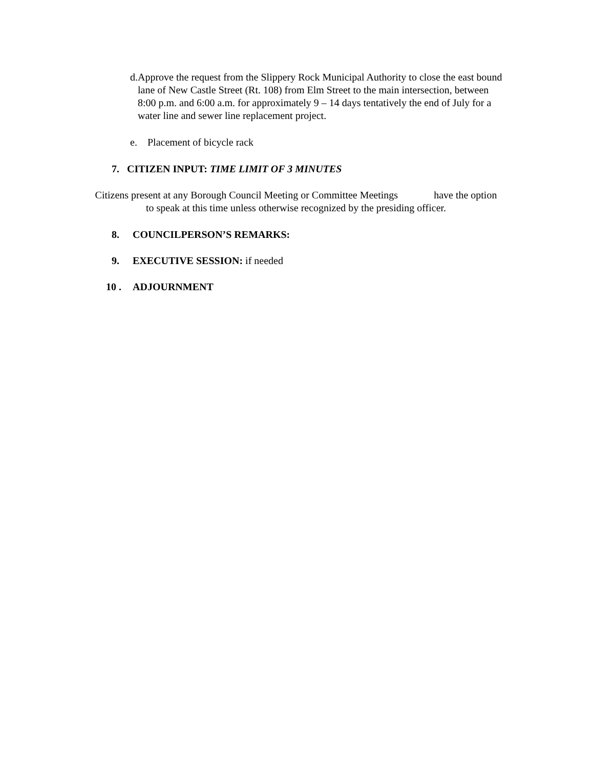d. Approve the request from the Slippery Rock Municipal Authority to close the east bound lane of New Castle Street (Rt. 108) from Elm Street to the main intersection, between 8:00 p.m. and 6:00 a.m. for approximately 9 – 14 days tentatively the end of July for a water line and sewer line replacement project.
e. Placement of bicycle rack
7. CITIZEN INPUT: TIME LIMIT OF 3 MINUTES
Citizens present at any Borough Council Meeting or Committee Meetings have the option
to speak at this time unless otherwise recognized by the presiding officer.
8. COUNCILPERSON’S REMARKS:
9. EXECUTIVE SESSION: if needed
10 . ADJOURNMENT